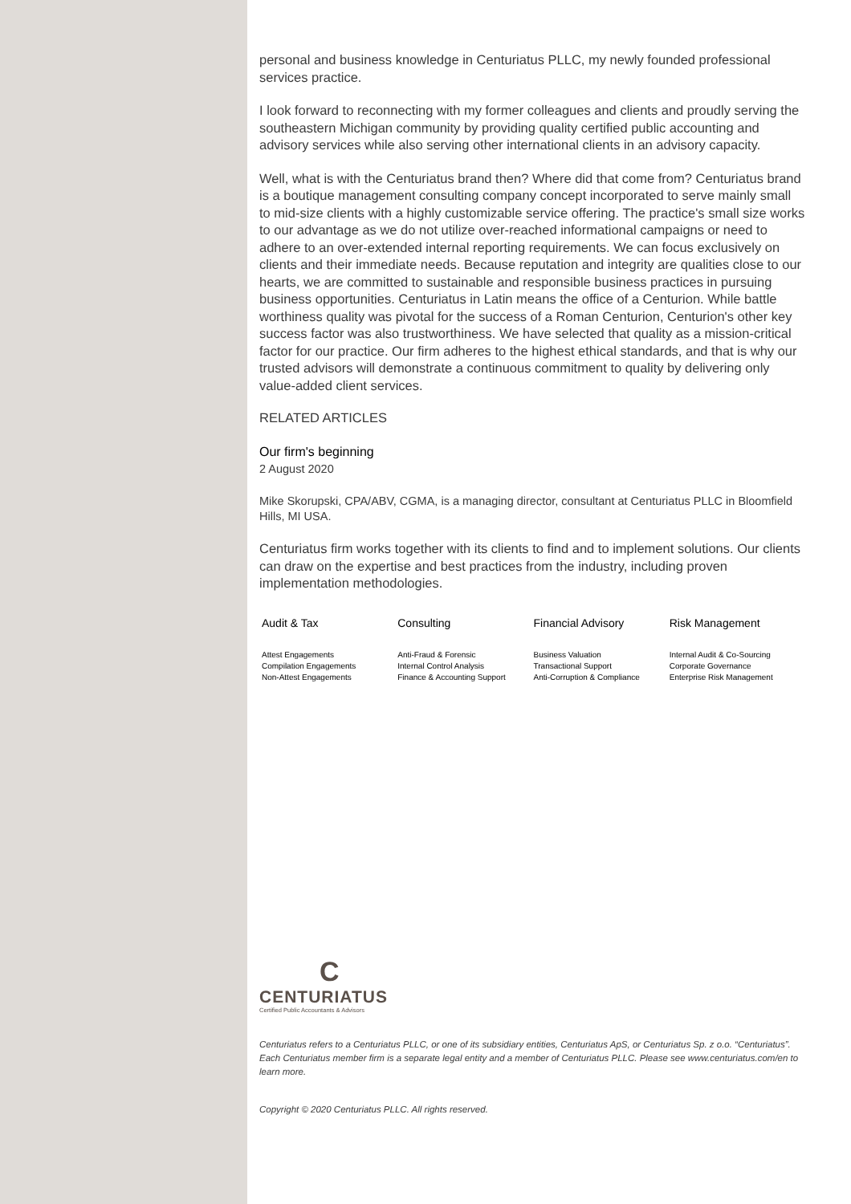personal and business knowledge in Centuriatus PLLC, my newly founded professional services practice.
I look forward to reconnecting with my former colleagues and clients and proudly serving the southeastern Michigan community by providing quality certified public accounting and advisory services while also serving other international clients in an advisory capacity.
Well, what is with the Centuriatus brand then? Where did that come from? Centuriatus brand is a boutique management consulting company concept incorporated to serve mainly small to mid-size clients with a highly customizable service offering. The practice's small size works to our advantage as we do not utilize over-reached informational campaigns or need to adhere to an over-extended internal reporting requirements. We can focus exclusively on clients and their immediate needs. Because reputation and integrity are qualities close to our hearts, we are committed to sustainable and responsible business practices in pursuing business opportunities. Centuriatus in Latin means the office of a Centurion. While battle worthiness quality was pivotal for the success of a Roman Centurion, Centurion's other key success factor was also trustworthiness. We have selected that quality as a mission-critical factor for our practice. Our firm adheres to the highest ethical standards, and that is why our trusted advisors will demonstrate a continuous commitment to quality by delivering only value-added client services.
RELATED ARTICLES
Our firm's beginning
2 August 2020
Mike Skorupski, CPA/ABV, CGMA, is a managing director, consultant at Centuriatus PLLC in Bloomfield Hills, MI USA.
Centuriatus firm works together with its clients to find and to implement solutions. Our clients can draw on the expertise and best practices from the industry, including proven implementation methodologies.
Audit & Tax
Attest Engagements
Compilation Engagements
Non-Attest Engagements
Consulting
Anti-Fraud & Forensic
Internal Control Analysis
Finance & Accounting Support
Financial Advisory
Business Valuation
Transactional Support
Anti-Corruption & Compliance
Risk Management
Internal Audit & Co-Sourcing
Corporate Governance
Enterprise Risk Management
C
CENTURIATUS
Certified Public Accountants & Advisors
Centuriatus refers to a Centuriatus PLLC, or one of its subsidiary entities, Centuriatus ApS, or Centuriatus Sp. z o.o. “Centuriatus”. Each Centuriatus member firm is a separate legal entity and a member of Centuriatus PLLC. Please see www.centuriatus.com/en to learn more.
Copyright © 2020 Centuriatus PLLC. All rights reserved.